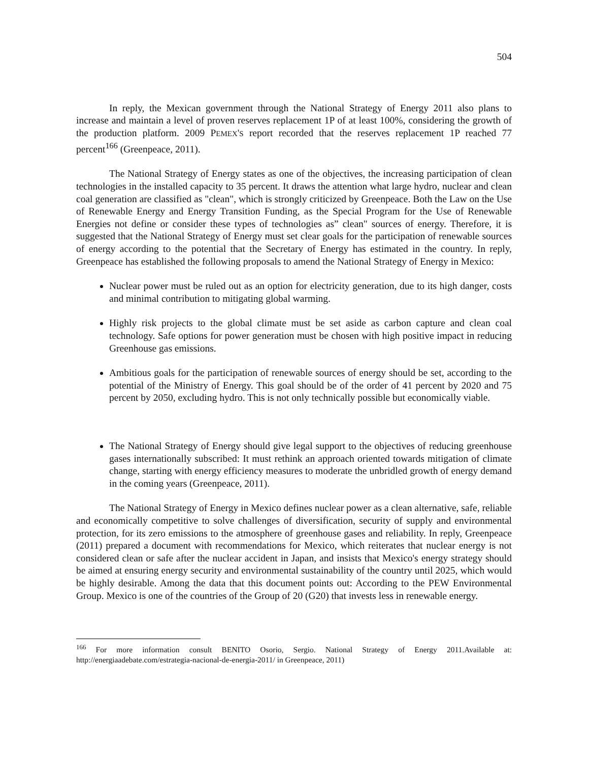504
In reply, the Mexican government through the National Strategy of Energy 2011 also plans to increase and maintain a level of proven reserves replacement 1P of at least 100%, considering the growth of the production platform. 2009 PEMEX'S report recorded that the reserves replacement 1P reached 77 percent<sup>166</sup> (Greenpeace, 2011).
The National Strategy of Energy states as one of the objectives, the increasing participation of clean technologies in the installed capacity to 35 percent. It draws the attention what large hydro, nuclear and clean coal generation are classified as "clean", which is strongly criticized by Greenpeace. Both the Law on the Use of Renewable Energy and Energy Transition Funding, as the Special Program for the Use of Renewable Energies not define or consider these types of technologies as” clean" sources of energy. Therefore, it is suggested that the National Strategy of Energy must set clear goals for the participation of renewable sources of energy according to the potential that the Secretary of Energy has estimated in the country. In reply, Greenpeace has established the following proposals to amend the National Strategy of Energy in Mexico:
Nuclear power must be ruled out as an option for electricity generation, due to its high danger, costs and minimal contribution to mitigating global warming.
Highly risk projects to the global climate must be set aside as carbon capture and clean coal technology. Safe options for power generation must be chosen with high positive impact in reducing Greenhouse gas emissions.
Ambitious goals for the participation of renewable sources of energy should be set, according to the potential of the Ministry of Energy. This goal should be of the order of 41 percent by 2020 and 75 percent by 2050, excluding hydro. This is not only technically possible but economically viable.
The National Strategy of Energy should give legal support to the objectives of reducing greenhouse gases internationally subscribed: It must rethink an approach oriented towards mitigation of climate change, starting with energy efficiency measures to moderate the unbridled growth of energy demand in the coming years (Greenpeace, 2011).
The National Strategy of Energy in Mexico defines nuclear power as a clean alternative, safe, reliable and economically competitive to solve challenges of diversification, security of supply and environmental protection, for its zero emissions to the atmosphere of greenhouse gases and reliability. In reply, Greenpeace (2011) prepared a document with recommendations for Mexico, which reiterates that nuclear energy is not considered clean or safe after the nuclear accident in Japan, and insists that Mexico's energy strategy should be aimed at ensuring energy security and environmental sustainability of the country until 2025, which would be highly desirable. Among the data that this document points out: According to the PEW Environmental Group. Mexico is one of the countries of the Group of 20 (G20) that invests less in renewable energy.
<sup>166</sup> For more information consult BENITO Osorio, Sergio. National Strategy of Energy 2011.Available at: http://energiaadebate.com/estrategia-nacional-de-energia-2011/ in Greenpeace, 2011)